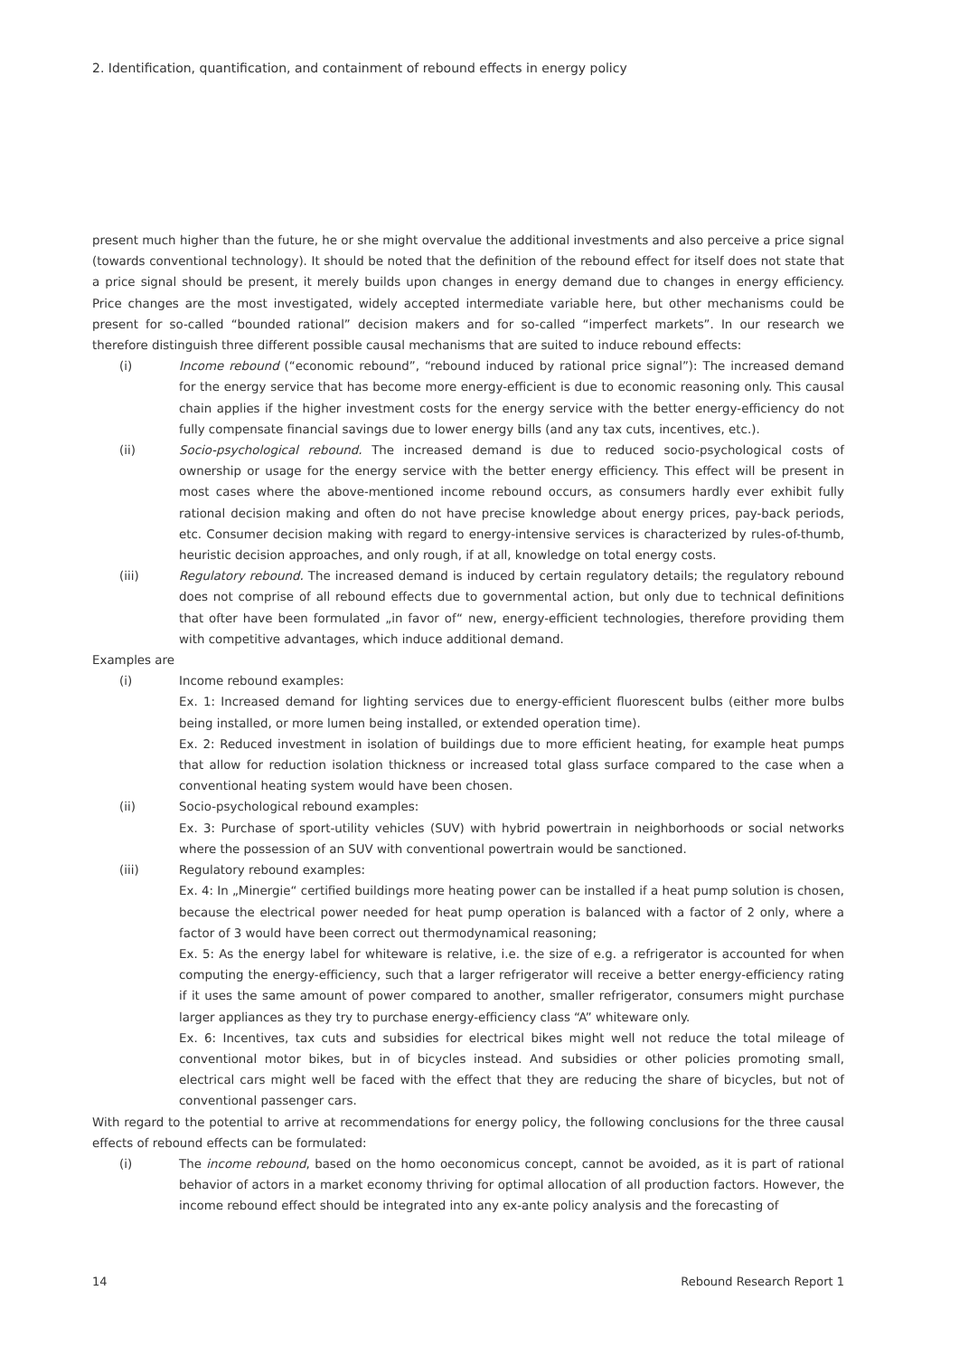2. Identification, quantification, and containment of rebound effects in energy policy
present much higher than the future, he or she might overvalue the additional investments and also perceive a price signal (towards conventional technology). It should be noted that the definition of the rebound effect for itself does not state that a price signal should be present, it merely builds upon changes in energy demand due to changes in energy efficiency. Price changes are the most investigated, widely accepted intermediate variable here, but other mechanisms could be present for so-called “bounded rational” decision makers and for so-called “imperfect markets”. In our research we therefore distinguish three different possible causal mechanisms that are suited to induce rebound effects:
(i) Income rebound (“economic rebound”, “rebound induced by rational price signal”): The increased demand for the energy service that has become more energy-efficient is due to economic reasoning only. This causal chain applies if the higher investment costs for the energy service with the better energy-efficiency do not fully compensate financial savings due to lower energy bills (and any tax cuts, incentives, etc.).
(ii) Socio-psychological rebound. The increased demand is due to reduced socio-psychological costs of ownership or usage for the energy service with the better energy efficiency. This effect will be present in most cases where the above-mentioned income rebound occurs, as consumers hardly ever exhibit fully rational decision making and often do not have precise knowledge about energy prices, pay-back periods, etc. Consumer decision making with regard to energy-intensive services is characterized by rules-of-thumb, heuristic decision approaches, and only rough, if at all, knowledge on total energy costs.
(iii) Regulatory rebound. The increased demand is induced by certain regulatory details; the regulatory rebound does not comprise of all rebound effects due to governmental action, but only due to technical definitions that ofter have been formulated „in favor of“ new, energy-efficient technologies, therefore providing them with competitive advantages, which induce additional demand.
Examples are
(i) Income rebound examples:
Ex. 1: Increased demand for lighting services due to energy-efficient fluorescent bulbs (either more bulbs being installed, or more lumen being installed, or extended operation time).
Ex. 2: Reduced investment in isolation of buildings due to more efficient heating, for example heat pumps that allow for reduction isolation thickness or increased total glass surface compared to the case when a conventional heating system would have been chosen.
(ii) Socio-psychological rebound examples:
Ex. 3: Purchase of sport-utility vehicles (SUV) with hybrid powertrain in neighborhoods or social networks where the possession of an SUV with conventional powertrain would be sanctioned.
(iii) Regulatory rebound examples:
Ex. 4: In „Minergie“ certified buildings more heating power can be installed if a heat pump solution is chosen, because the electrical power needed for heat pump operation is balanced with a factor of 2 only, where a factor of 3 would have been correct out thermodynamical reasoning;
Ex. 5: As the energy label for whiteware is relative, i.e. the size of e.g. a refrigerator is accounted for when computing the energy-efficiency, such that a larger refrigerator will receive a better energy-efficiency rating if it uses the same amount of power compared to another, smaller refrigerator, consumers might purchase larger appliances as they try to purchase energy-efficiency class “A” whiteware only.
Ex. 6: Incentives, tax cuts and subsidies for electrical bikes might well not reduce the total mileage of conventional motor bikes, but in of bicycles instead. And subsidies or other policies promoting small, electrical cars might well be faced with the effect that they are reducing the share of bicycles, but not of conventional passenger cars.
With regard to the potential to arrive at recommendations for energy policy, the following conclusions for the three causal effects of rebound effects can be formulated:
(i) The income rebound, based on the homo oeconomicus concept, cannot be avoided, as it is part of rational behavior of actors in a market economy thriving for optimal allocation of all production factors. However, the income rebound effect should be integrated into any ex-ante policy analysis and the forecasting of
14 Rebound Research Report 1